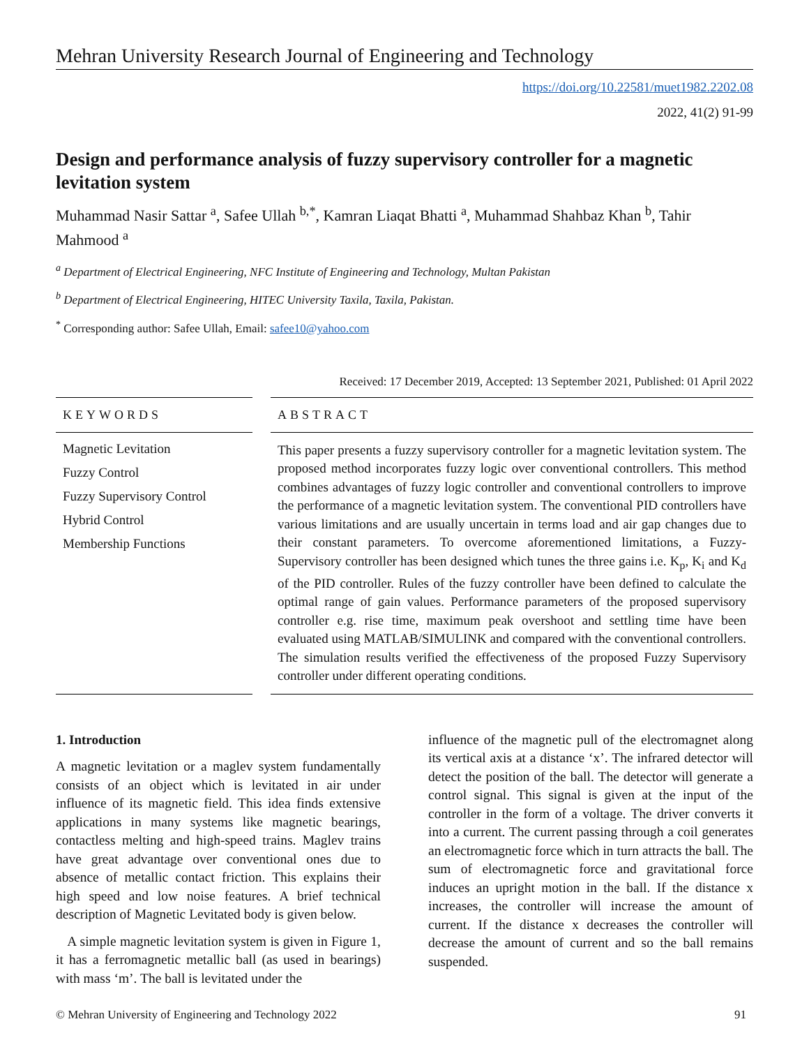Mehran University Research Journal of Engineering and Technology
https://doi.org/10.22581/muet1982.2202.08
2022, 41(2) 91-99
Design and performance analysis of fuzzy supervisory controller for a magnetic levitation system
Muhammad Nasir Sattar <sup>a</sup>, Safee Ullah <sup>b,*</sup>, Kamran Liaqat Bhatti <sup>a</sup>, Muhammad Shahbaz Khan <sup>b</sup>, Tahir Mahmood <sup>a</sup>
<sup>a</sup> Department of Electrical Engineering, NFC Institute of Engineering and Technology, Multan Pakistan
<sup>b</sup> Department of Electrical Engineering, HITEC University Taxila, Taxila, Pakistan.
<sup>*</sup> Corresponding author: Safee Ullah, Email: safee10@yahoo.com
Received: 17 December 2019, Accepted: 13 September 2021, Published: 01 April 2022
KEYWORDS
Magnetic Levitation
Fuzzy Control
Fuzzy Supervisory Control
Hybrid Control
Membership Functions
ABSTRACT
This paper presents a fuzzy supervisory controller for a magnetic levitation system. The proposed method incorporates fuzzy logic over conventional controllers. This method combines advantages of fuzzy logic controller and conventional controllers to improve the performance of a magnetic levitation system. The conventional PID controllers have various limitations and are usually uncertain in terms load and air gap changes due to their constant parameters. To overcome aforementioned limitations, a Fuzzy-Supervisory controller has been designed which tunes the three gains i.e. K<sub>p</sub>, K<sub>i</sub> and K<sub>d</sub> of the PID controller. Rules of the fuzzy controller have been defined to calculate the optimal range of gain values. Performance parameters of the proposed supervisory controller e.g. rise time, maximum peak overshoot and settling time have been evaluated using MATLAB/SIMULINK and compared with the conventional controllers. The simulation results verified the effectiveness of the proposed Fuzzy Supervisory controller under different operating conditions.
1. Introduction
A magnetic levitation or a maglev system fundamentally consists of an object which is levitated in air under influence of its magnetic field. This idea finds extensive applications in many systems like magnetic bearings, contactless melting and high-speed trains. Maglev trains have great advantage over conventional ones due to absence of metallic contact friction. This explains their high speed and low noise features. A brief technical description of Magnetic Levitated body is given below.
A simple magnetic levitation system is given in Figure 1, it has a ferromagnetic metallic ball (as used in bearings) with mass ‘m’. The ball is levitated under the
influence of the magnetic pull of the electromagnet along its vertical axis at a distance ‘x’. The infrared detector will detect the position of the ball. The detector will generate a control signal. This signal is given at the input of the controller in the form of a voltage. The driver converts it into a current. The current passing through a coil generates an electromagnetic force which in turn attracts the ball. The sum of electromagnetic force and gravitational force induces an upright motion in the ball. If the distance x increases, the controller will increase the amount of current. If the distance x decreases the controller will decrease the amount of current and so the ball remains suspended.
© Mehran University of Engineering and Technology 2022 91